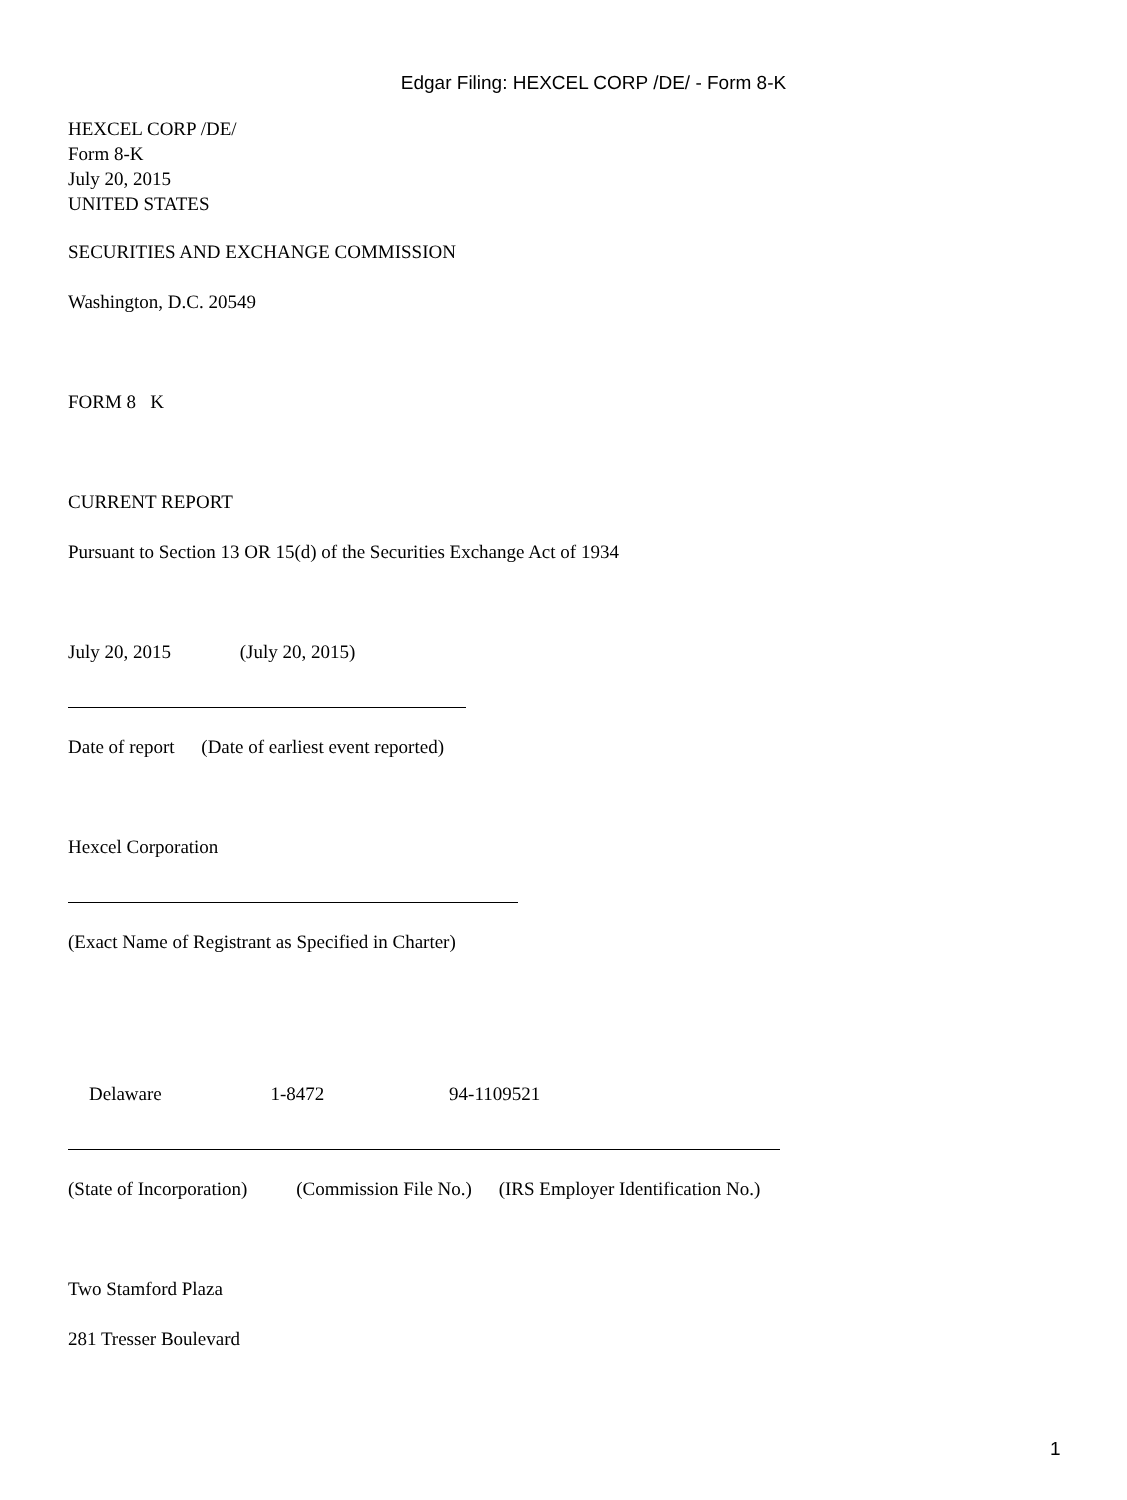Edgar Filing: HEXCEL CORP /DE/ - Form 8-K
HEXCEL CORP /DE/
Form 8-K
July 20, 2015
UNITED STATES
SECURITIES AND EXCHANGE COMMISSION
Washington, D.C. 20549
FORM 8 K
CURRENT REPORT
Pursuant to Section 13 OR 15(d) of the Securities Exchange Act of 1934
July 20, 2015 (July 20, 2015)
Date of report (Date of earliest event reported)
Hexcel Corporation
(Exact Name of Registrant as Specified in Charter)
Delaware 1-8472 94-1109521
(State of Incorporation) (Commission File No.) (IRS Employer Identification No.)
Two Stamford Plaza
281 Tresser Boulevard
1